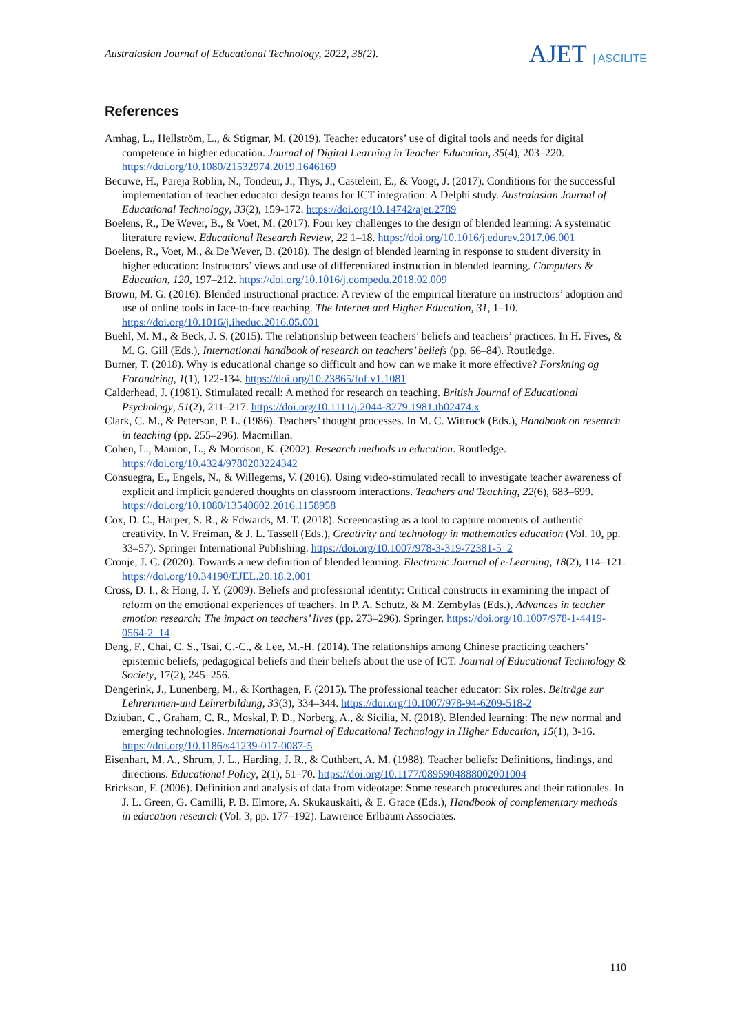Australasian Journal of Educational Technology, 2022, 38(2).
AJET | ASCILITE
References
Amhag, L., Hellström, L., & Stigmar, M. (2019). Teacher educators’ use of digital tools and needs for digital competence in higher education. Journal of Digital Learning in Teacher Education, 35(4), 203–220. https://doi.org/10.1080/21532974.2019.1646169
Becuwe, H., Pareja Roblin, N., Tondeur, J., Thys, J., Castelein, E., & Voogt, J. (2017). Conditions for the successful implementation of teacher educator design teams for ICT integration: A Delphi study. Australasian Journal of Educational Technology, 33(2), 159-172. https://doi.org/10.14742/ajet.2789
Boelens, R., De Wever, B., & Voet, M. (2017). Four key challenges to the design of blended learning: A systematic literature review. Educational Research Review, 22 1–18. https://doi.org/10.1016/j.edurev.2017.06.001
Boelens, R., Voet, M., & De Wever, B. (2018). The design of blended learning in response to student diversity in higher education: Instructors’ views and use of differentiated instruction in blended learning. Computers & Education, 120, 197–212. https://doi.org/10.1016/j.compedu.2018.02.009
Brown, M. G. (2016). Blended instructional practice: A review of the empirical literature on instructors’ adoption and use of online tools in face-to-face teaching. The Internet and Higher Education, 31, 1–10. https://doi.org/10.1016/j.iheduc.2016.05.001
Buehl, M. M., & Beck, J. S. (2015). The relationship between teachers’ beliefs and teachers’ practices. In H. Fives, & M. G. Gill (Eds.), International handbook of research on teachers’ beliefs (pp. 66–84). Routledge.
Burner, T. (2018). Why is educational change so difficult and how can we make it more effective? Forskning og Forandring, 1(1), 122-134. https://doi.org/10.23865/fof.v1.1081
Calderhead, J. (1981). Stimulated recall: A method for research on teaching. British Journal of Educational Psychology, 51(2), 211–217. https://doi.org/10.1111/j.2044-8279.1981.tb02474.x
Clark, C. M., & Peterson, P. L. (1986). Teachers’ thought processes. In M. C. Wittrock (Eds.), Handbook on research in teaching (pp. 255–296). Macmillan.
Cohen, L., Manion, L., & Morrison, K. (2002). Research methods in education. Routledge. https://doi.org/10.4324/9780203224342
Consuegra, E., Engels, N., & Willegems, V. (2016). Using video-stimulated recall to investigate teacher awareness of explicit and implicit gendered thoughts on classroom interactions. Teachers and Teaching, 22(6), 683–699. https://doi.org/10.1080/13540602.2016.1158958
Cox, D. C., Harper, S. R., & Edwards, M. T. (2018). Screencasting as a tool to capture moments of authentic creativity. In V. Freiman, & J. L. Tassell (Eds.), Creativity and technology in mathematics education (Vol. 10, pp. 33–57). Springer International Publishing. https://doi.org/10.1007/978-3-319-72381-5_2
Cronje, J. C. (2020). Towards a new definition of blended learning. Electronic Journal of e-Learning, 18(2), 114–121. https://doi.org/10.34190/EJEL.20.18.2.001
Cross, D. I., & Hong, J. Y. (2009). Beliefs and professional identity: Critical constructs in examining the impact of reform on the emotional experiences of teachers. In P. A. Schutz, & M. Zembylas (Eds.), Advances in teacher emotion research: The impact on teachers’ lives (pp. 273–296). Springer. https://doi.org/10.1007/978-1-4419-0564-2_14
Deng, F., Chai, C. S., Tsai, C.-C., & Lee, M.-H. (2014). The relationships among Chinese practicing teachers’ epistemic beliefs, pedagogical beliefs and their beliefs about the use of ICT. Journal of Educational Technology & Society, 17(2), 245–256.
Dengerink, J., Lunenberg, M., & Korthagen, F. (2015). The professional teacher educator: Six roles. Beiträge zur Lehrerinnen-und Lehrerbildung, 33(3), 334–344. https://doi.org/10.1007/978-94-6209-518-2
Dziuban, C., Graham, C. R., Moskal, P. D., Norberg, A., & Sicilia, N. (2018). Blended learning: The new normal and emerging technologies. International Journal of Educational Technology in Higher Education, 15(1), 3-16. https://doi.org/10.1186/s41239-017-0087-5
Eisenhart, M. A., Shrum, J. L., Harding, J. R., & Cuthbert, A. M. (1988). Teacher beliefs: Definitions, findings, and directions. Educational Policy, 2(1), 51–70. https://doi.org/10.1177/0895904888002001004
Erickson, F. (2006). Definition and analysis of data from videotape: Some research procedures and their rationales. In J. L. Green, G. Camilli, P. B. Elmore, A. Skukauskaiti, & E. Grace (Eds.), Handbook of complementary methods in education research (Vol. 3, pp. 177–192). Lawrence Erlbaum Associates.
110